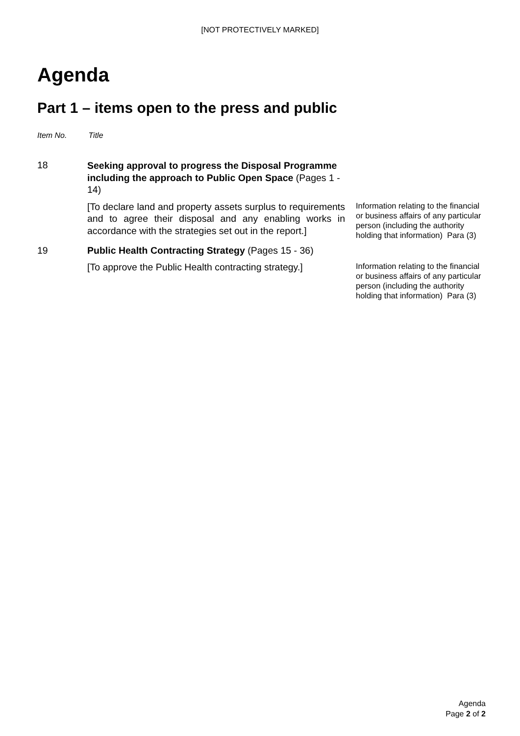[NOT PROTECTIVELY MARKED]
Agenda
Part 1 – items open to the press and public
Item No. Title
18
Seeking approval to progress the Disposal Programme including the approach to Public Open Space (Pages 1 - 14)
[To declare land and property assets surplus to requirements and to agree their disposal and any enabling works in accordance with the strategies set out in the report.]
Information relating to the financial or business affairs of any particular person (including the authority holding that information) Para (3)
19 Public Health Contracting Strategy (Pages 15 - 36)
[To approve the Public Health contracting strategy.]
Information relating to the financial or business affairs of any particular person (including the authority holding that information) Para (3)
Agenda
Page 2 of 2